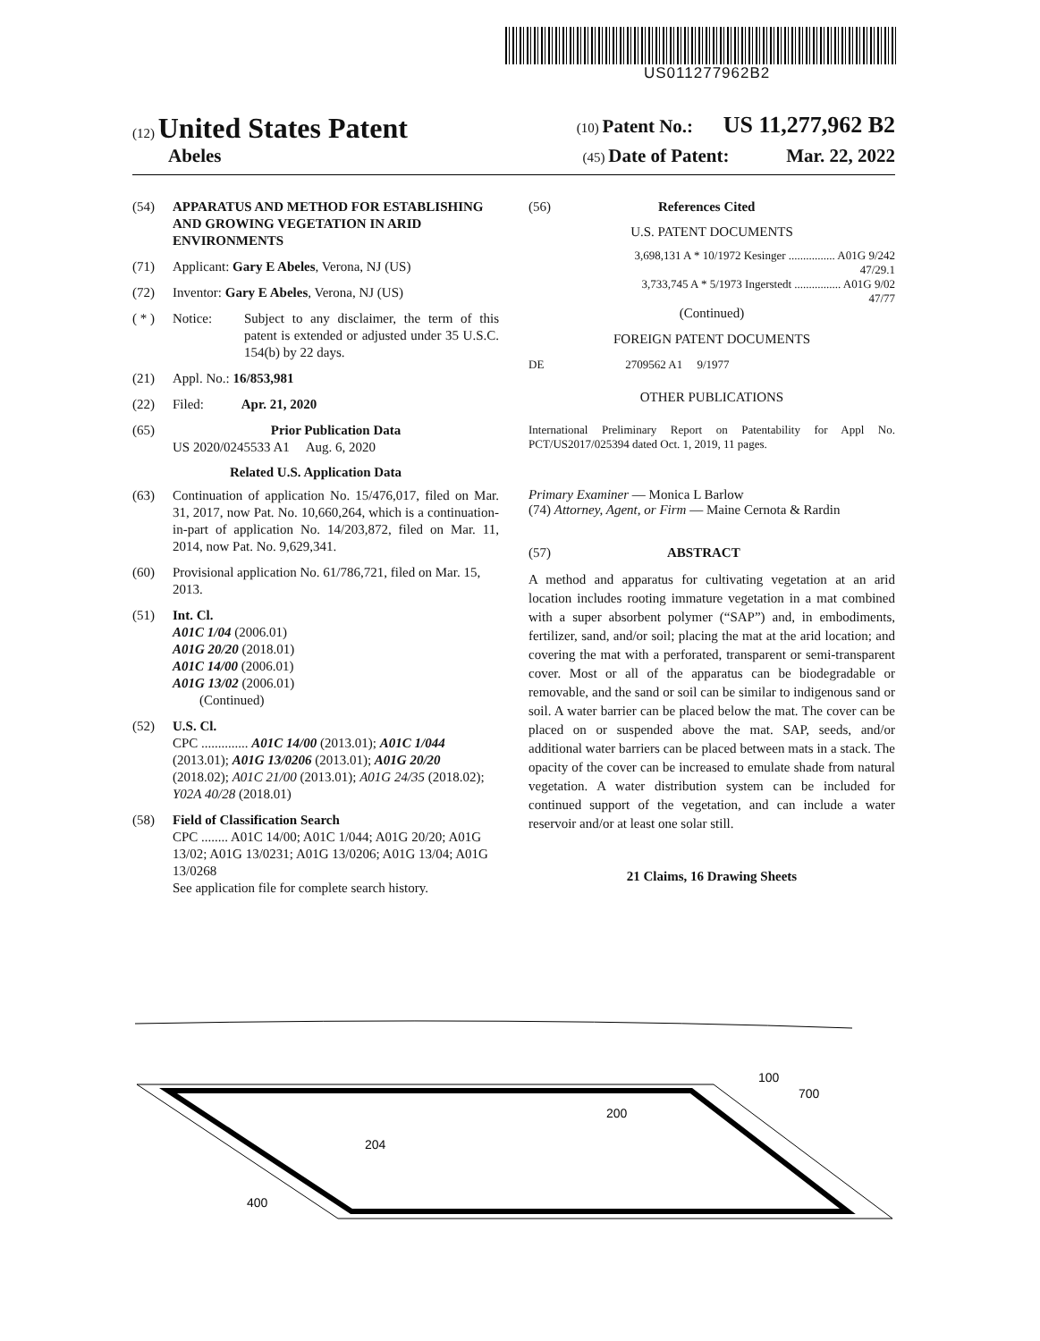US011277962B2
(12) United States Patent
(10) Patent No.: US 11,277,962 B2
Abeles
(45) Date of Patent: Mar. 22, 2022
(54) APPARATUS AND METHOD FOR ESTABLISHING AND GROWING VEGETATION IN ARID ENVIRONMENTS
(71) Applicant: Gary E Abeles, Verona, NJ (US)
(72) Inventor: Gary E Abeles, Verona, NJ (US)
( * ) Notice: Subject to any disclaimer, the term of this patent is extended or adjusted under 35 U.S.C. 154(b) by 22 days.
(21) Appl. No.: 16/853,981
(22) Filed: Apr. 21, 2020
(65) Prior Publication Data
US 2020/0245533 A1 Aug. 6, 2020
Related U.S. Application Data
(63) Continuation of application No. 15/476,017, filed on Mar. 31, 2017, now Pat. No. 10,660,264, which is a continuation-in-part of application No. 14/203,872, filed on Mar. 11, 2014, now Pat. No. 9,629,341.
(60) Provisional application No. 61/786,721, filed on Mar. 15, 2013.
(51) Int. Cl.
A01C 1/04 (2006.01)
A01G 20/20 (2018.01)
A01C 14/00 (2006.01)
A01G 13/02 (2006.01)
(Continued)
(52) U.S. Cl.
CPC .............. A01C 14/00 (2013.01); A01C 1/044 (2013.01); A01G 13/0206 (2013.01); A01G 20/20 (2018.02); A01C 21/00 (2013.01); A01G 24/35 (2018.02); Y02A 40/28 (2018.01)
(58) Field of Classification Search
CPC ........ A01C 14/00; A01C 1/044; A01G 20/20; A01G 13/02; A01G 13/0231; A01G 13/0206; A01G 13/04; A01G 13/0268
See application file for complete search history.
(56) References Cited
U.S. PATENT DOCUMENTS
3,698,131 A * 10/1972 Kesinger ................ A01G 9/242
47/29.1
3,733,745 A * 5/1973 Ingerstedt ................ A01G 9/02
47/77
(Continued)
FOREIGN PATENT DOCUMENTS
DE 2709562 A1 9/1977
OTHER PUBLICATIONS
International Preliminary Report on Patentability for Appl No. PCT/US2017/025394 dated Oct. 1, 2019, 11 pages.
Primary Examiner — Monica L Barlow
(74) Attorney, Agent, or Firm — Maine Cernota & Rardin
(57) ABSTRACT
A method and apparatus for cultivating vegetation at an arid location includes rooting immature vegetation in a mat combined with a super absorbent polymer (“SAP”) and, in embodiments, fertilizer, sand, and/or soil; placing the mat at the arid location; and covering the mat with a perforated, transparent or semi-transparent cover. Most or all of the apparatus can be biodegradable or removable, and the sand or soil can be similar to indigenous sand or soil. A water barrier can be placed below the mat. The cover can be placed on or suspended above the mat. SAP, seeds, and/or additional water barriers can be placed between mats in a stack. The opacity of the cover can be increased to emulate shade from natural vegetation. A water distribution system can be included for continued support of the vegetation, and can include a water reservoir and/or at least one solar still.
21 Claims, 16 Drawing Sheets
100
700
200
204
400